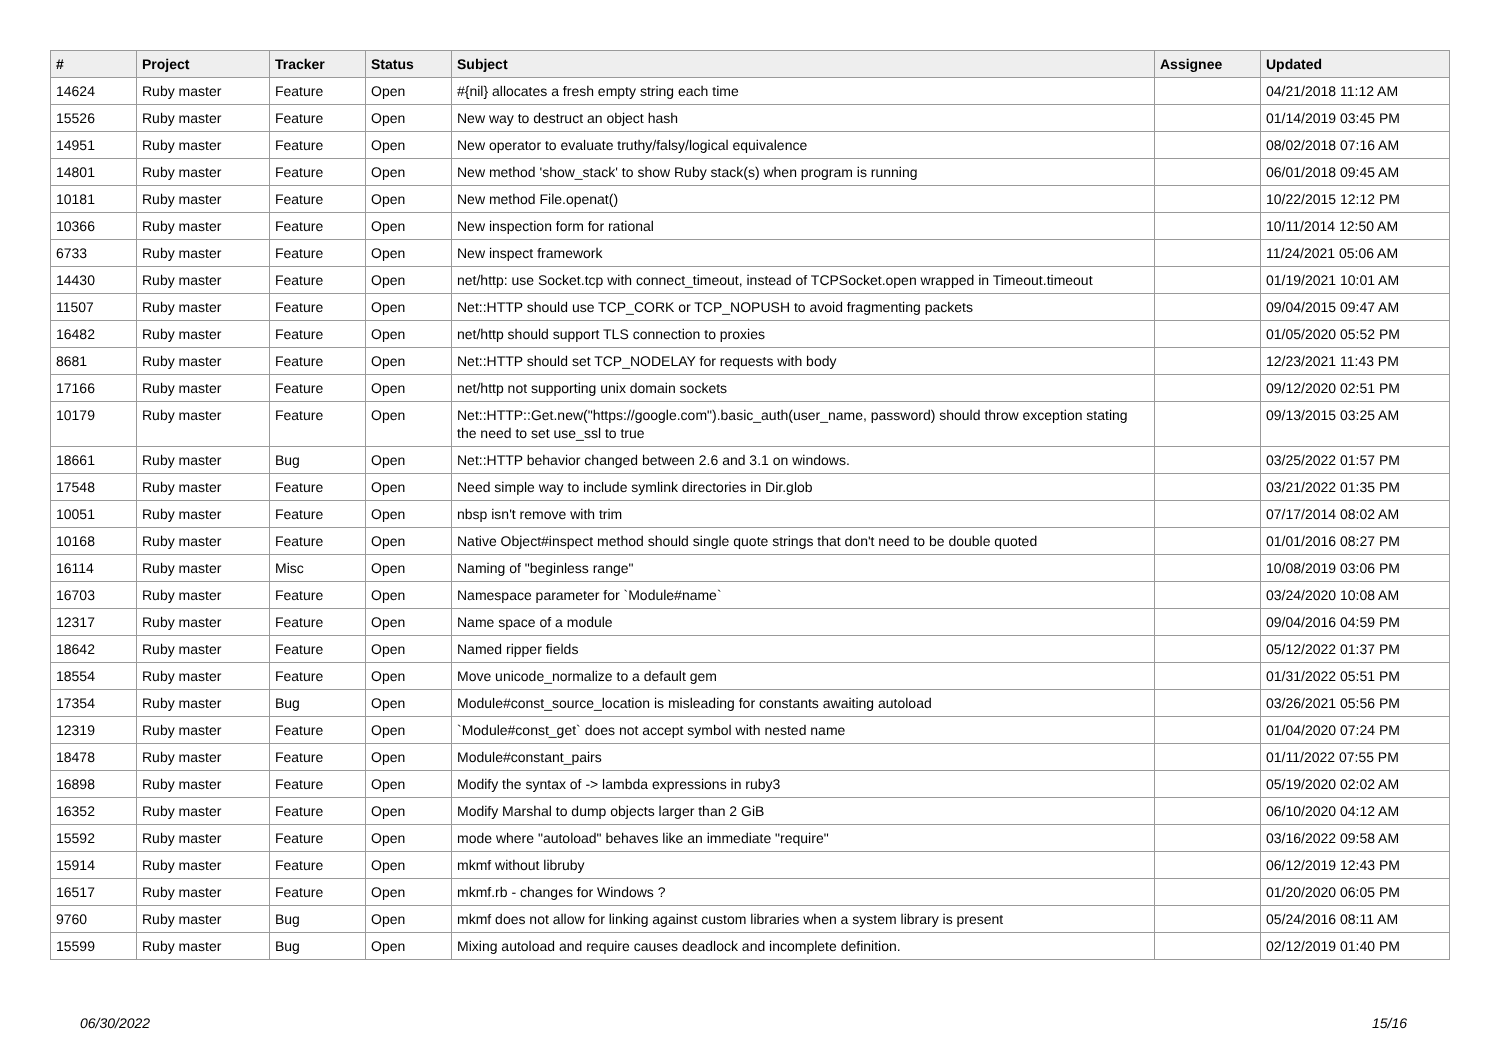| # | Project | Tracker | Status | Subject | Assignee | Updated |
| --- | --- | --- | --- | --- | --- | --- |
| 14624 | Ruby master | Feature | Open | #{nil} allocates a fresh empty string each time | | 04/21/2018 11:12 AM |
| 15526 | Ruby master | Feature | Open | New way to destruct an object hash | | 01/14/2019 03:45 PM |
| 14951 | Ruby master | Feature | Open | New operator to evaluate truthy/falsy/logical equivalence | | 08/02/2018 07:16 AM |
| 14801 | Ruby master | Feature | Open | New method 'show_stack' to show Ruby stack(s) when program is running | | 06/01/2018 09:45 AM |
| 10181 | Ruby master | Feature | Open | New method File.openat() | | 10/22/2015 12:12 PM |
| 10366 | Ruby master | Feature | Open | New inspection form for rational | | 10/11/2014 12:50 AM |
| 6733 | Ruby master | Feature | Open | New inspect framework | | 11/24/2021 05:06 AM |
| 14430 | Ruby master | Feature | Open | net/http: use Socket.tcp with connect_timeout, instead of TCPSocket.open wrapped in Timeout.timeout | | 01/19/2021 10:01 AM |
| 11507 | Ruby master | Feature | Open | Net::HTTP should use TCP_CORK or TCP_NOPUSH to avoid fragmenting packets | | 09/04/2015 09:47 AM |
| 16482 | Ruby master | Feature | Open | net/http should support TLS connection to proxies | | 01/05/2020 05:52 PM |
| 8681 | Ruby master | Feature | Open | Net::HTTP should set TCP_NODELAY for requests with body | | 12/23/2021 11:43 PM |
| 17166 | Ruby master | Feature | Open | net/http not supporting unix domain sockets | | 09/12/2020 02:51 PM |
| 10179 | Ruby master | Feature | Open | Net::HTTP::Get.new("https://google.com").basic_auth(user_name, password) should throw exception stating the need to set use_ssl to true | | 09/13/2015 03:25 AM |
| 18661 | Ruby master | Bug | Open | Net::HTTP behavior changed between 2.6 and 3.1 on windows. | | 03/25/2022 01:57 PM |
| 17548 | Ruby master | Feature | Open | Need simple way to include symlink directories in Dir.glob | | 03/21/2022 01:35 PM |
| 10051 | Ruby master | Feature | Open | nbsp isn't remove with trim | | 07/17/2014 08:02 AM |
| 10168 | Ruby master | Feature | Open | Native Object#inspect method should single quote strings that don't need to be double quoted | | 01/01/2016 08:27 PM |
| 16114 | Ruby master | Misc | Open | Naming of "beginless range" | | 10/08/2019 03:06 PM |
| 16703 | Ruby master | Feature | Open | Namespace parameter for `Module#name` | | 03/24/2020 10:08 AM |
| 12317 | Ruby master | Feature | Open | Name space of a module | | 09/04/2016 04:59 PM |
| 18642 | Ruby master | Feature | Open | Named ripper fields | | 05/12/2022 01:37 PM |
| 18554 | Ruby master | Feature | Open | Move unicode_normalize to a default gem | | 01/31/2022 05:51 PM |
| 17354 | Ruby master | Bug | Open | Module#const_source_location is misleading for constants awaiting autoload | | 03/26/2021 05:56 PM |
| 12319 | Ruby master | Feature | Open | `Module#const_get` does not accept symbol with nested name | | 01/04/2020 07:24 PM |
| 18478 | Ruby master | Feature | Open | Module#constant_pairs | | 01/11/2022 07:55 PM |
| 16898 | Ruby master | Feature | Open | Modify the syntax of -> lambda expressions in ruby3 | | 05/19/2020 02:02 AM |
| 16352 | Ruby master | Feature | Open | Modify Marshal to dump objects larger than 2 GiB | | 06/10/2020 04:12 AM |
| 15592 | Ruby master | Feature | Open | mode where "autoload" behaves like an immediate "require" | | 03/16/2022 09:58 AM |
| 15914 | Ruby master | Feature | Open | mkmf without libruby | | 06/12/2019 12:43 PM |
| 16517 | Ruby master | Feature | Open | mkmf.rb - changes for Windows ? | | 01/20/2020 06:05 PM |
| 9760 | Ruby master | Bug | Open | mkmf does not allow for linking against custom libraries when a system library is present | | 05/24/2016 08:11 AM |
| 15599 | Ruby master | Bug | Open | Mixing autoload and require causes deadlock and incomplete definition. | | 02/12/2019 01:40 PM |
06/30/2022 15/16